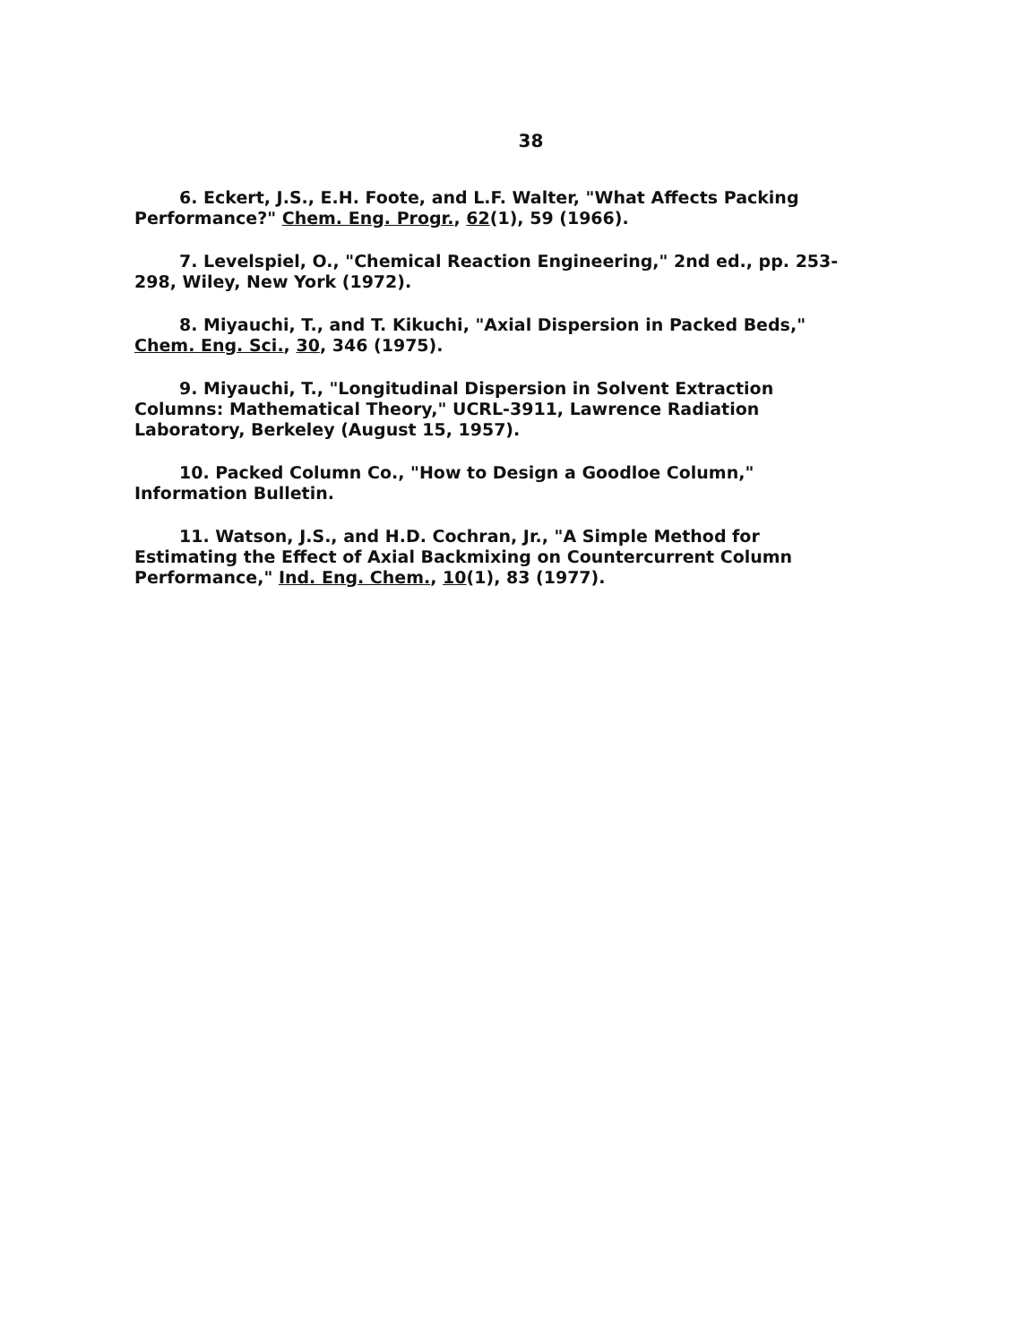38
6. Eckert, J.S., E.H. Foote, and L.F. Walter, "What Affects Packing Performance?" Chem. Eng. Progr., 62(1), 59 (1966).
7. Levelspiel, O., "Chemical Reaction Engineering," 2nd ed., pp. 253-298, Wiley, New York (1972).
8. Miyauchi, T., and T. Kikuchi, "Axial Dispersion in Packed Beds," Chem. Eng. Sci., 30, 346 (1975).
9. Miyauchi, T., "Longitudinal Dispersion in Solvent Extraction Columns: Mathematical Theory," UCRL-3911, Lawrence Radiation Laboratory, Berkeley (August 15, 1957).
10. Packed Column Co., "How to Design a Goodloe Column," Information Bulletin.
11. Watson, J.S., and H.D. Cochran, Jr., "A Simple Method for Estimating the Effect of Axial Backmixing on Countercurrent Column Performance," Ind. Eng. Chem., 10(1), 83 (1977).